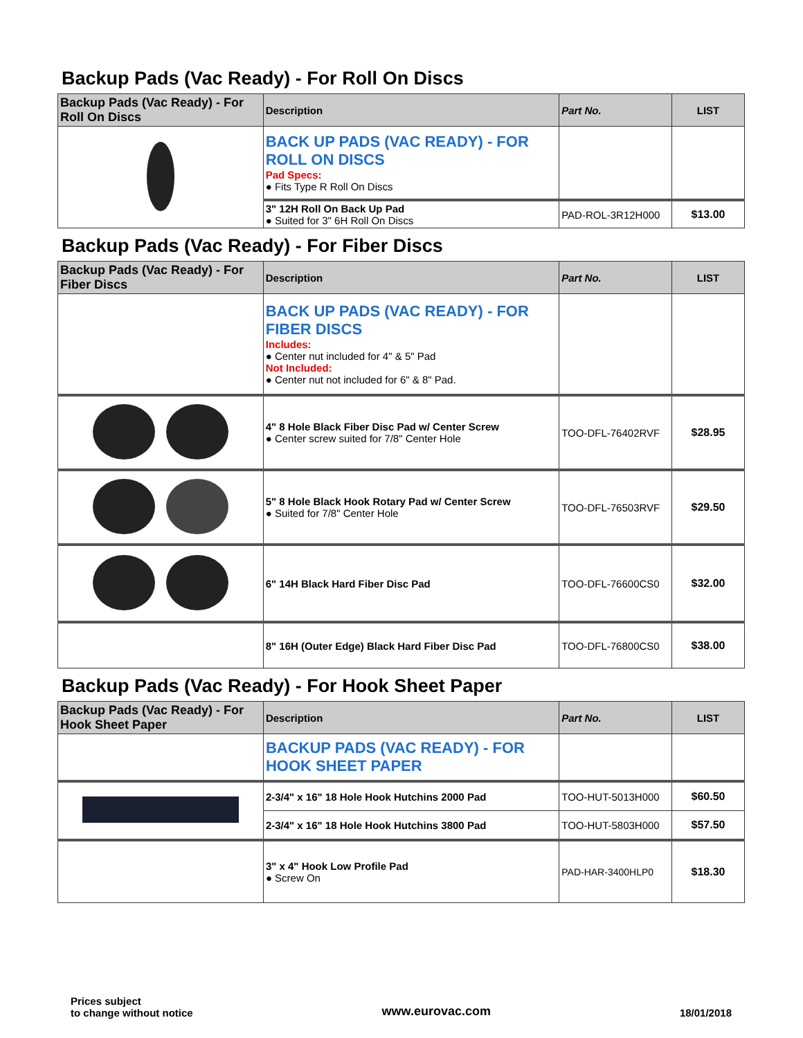Backup Pads (Vac Ready) - For Roll On Discs
| Backup Pads (Vac Ready) - For Roll On Discs | Description | Part No. | LIST |
| --- | --- | --- | --- |
| | BACK UP PADS (VAC READY) - FOR ROLL ON DISCS Pad Specs: ● Fits Type R Roll On Discs | | |
| | 3" 12H Roll On Back Up Pad ● Suited for 3" 6H Roll On Discs | PAD-ROL-3R12H000 | $13.00 |
Backup Pads (Vac Ready) - For Fiber Discs
| Backup Pads (Vac Ready) - For Fiber Discs | Description | Part No. | LIST |
| --- | --- | --- | --- |
| | BACK UP PADS (VAC READY) - FOR FIBER DISCS Includes: ● Center nut included for 4" & 5" Pad Not Included: ● Center nut not included for 6" & 8" Pad. | | |
| | 4" 8 Hole Black Fiber Disc Pad w/ Center Screw ● Center screw suited for 7/8" Center Hole | TOO-DFL-76402RVF | $28.95 |
| | 5" 8 Hole Black Hook Rotary Pad w/ Center Screw ● Suited for 7/8" Center Hole | TOO-DFL-76503RVF | $29.50 |
| | 6" 14H Black Hard Fiber Disc Pad | TOO-DFL-76600CS0 | $32.00 |
| | 8" 16H (Outer Edge) Black Hard Fiber Disc Pad | TOO-DFL-76800CS0 | $38.00 |
Backup Pads (Vac Ready) - For Hook Sheet Paper
| Backup Pads (Vac Ready) - For Hook Sheet Paper | Description | Part No. | LIST |
| --- | --- | --- | --- |
| | BACKUP PADS (VAC READY) - FOR HOOK SHEET PAPER | | |
| | 2-3/4" x 16" 18 Hole Hook Hutchins 2000 Pad | TOO-HUT-5013H000 | $60.50 |
| | 2-3/4" x 16" 18 Hole Hook Hutchins 3800 Pad | TOO-HUT-5803H000 | $57.50 |
| | 3" x 4" Hook Low Profile Pad ● Screw On | PAD-HAR-3400HLP0 | $18.30 |
Prices subject
to change without notice
www.eurovac.com
18/01/2018